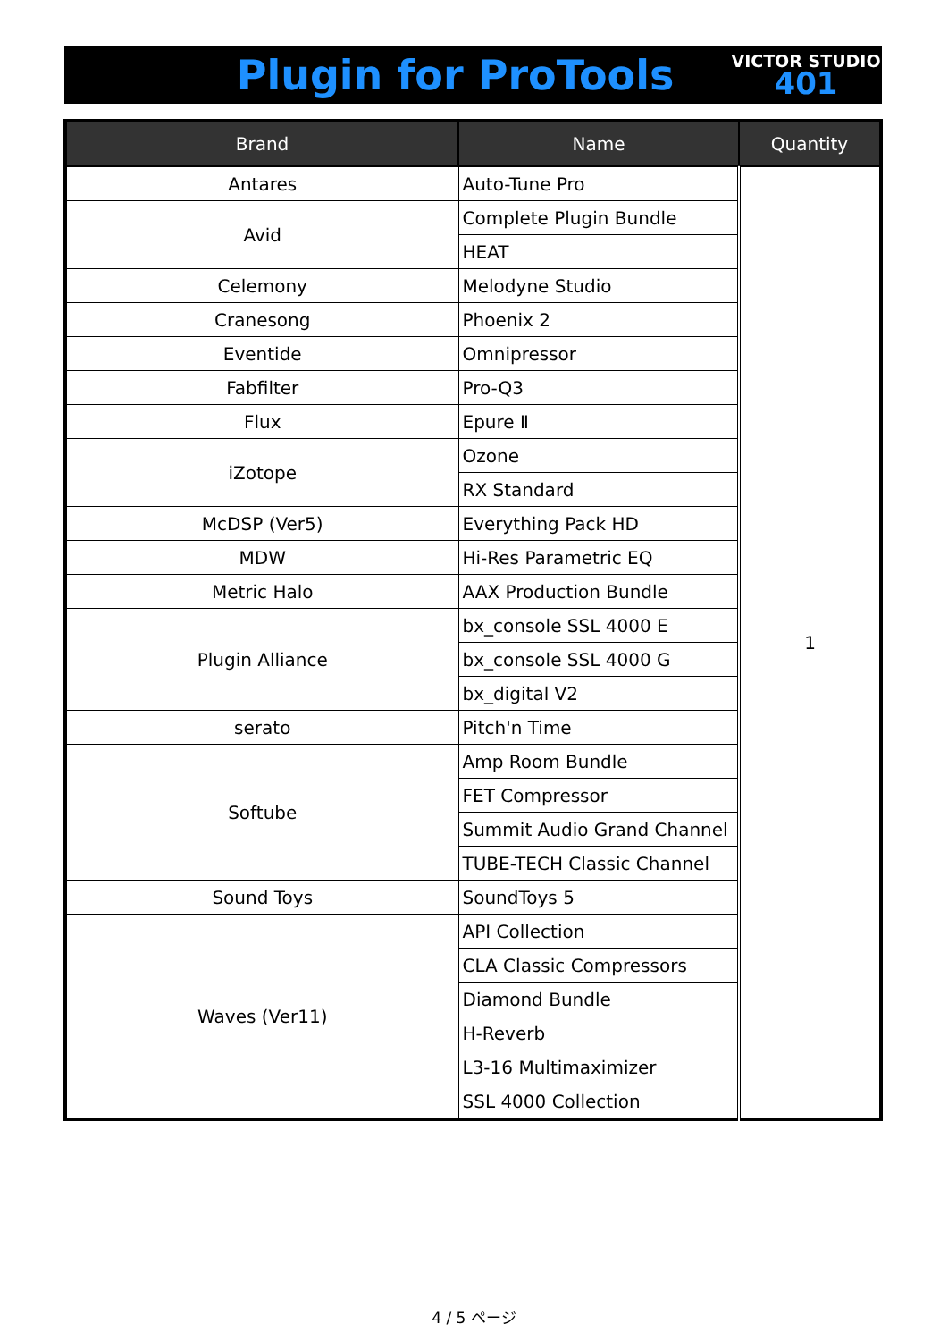Plugin for ProTools
VICTOR STUDIO
401
| Brand | Name | Quantity |
| --- | --- | --- |
| Antares | Auto-Tune Pro | 1 |
| Avid | Complete Plugin Bundle | |
| | HEAT | |
| Celemony | Melodyne Studio | |
| Cranesong | Phoenix 2 | |
| Eventide | Omnipressor | |
| Fabfilter | Pro-Q3 | |
| Flux | Epure Ⅱ | |
| iZotope | Ozone | |
| | RX Standard | |
| McDSP (Ver5) | Everything Pack HD | |
| MDW | Hi-Res Parametric EQ | |
| Metric Halo | AAX Production Bundle | |
| Plugin Alliance | bx_console SSL 4000 E | |
| | bx_console SSL 4000 G | |
| | bx_digital V2 | |
| serato | Pitch'n Time | |
| Softube | Amp Room Bundle | |
| | FET Compressor | |
| | Summit Audio Grand Channel | |
| | TUBE-TECH Classic Channel | |
| Sound Toys | SoundToys 5 | |
| Waves (Ver11) | API Collection | |
| | CLA Classic Compressors | |
| | Diamond Bundle | |
| | H-Reverb | |
| | L3-16 Multimaximizer | |
| | SSL 4000 Collection | |
4 / 5 ページ